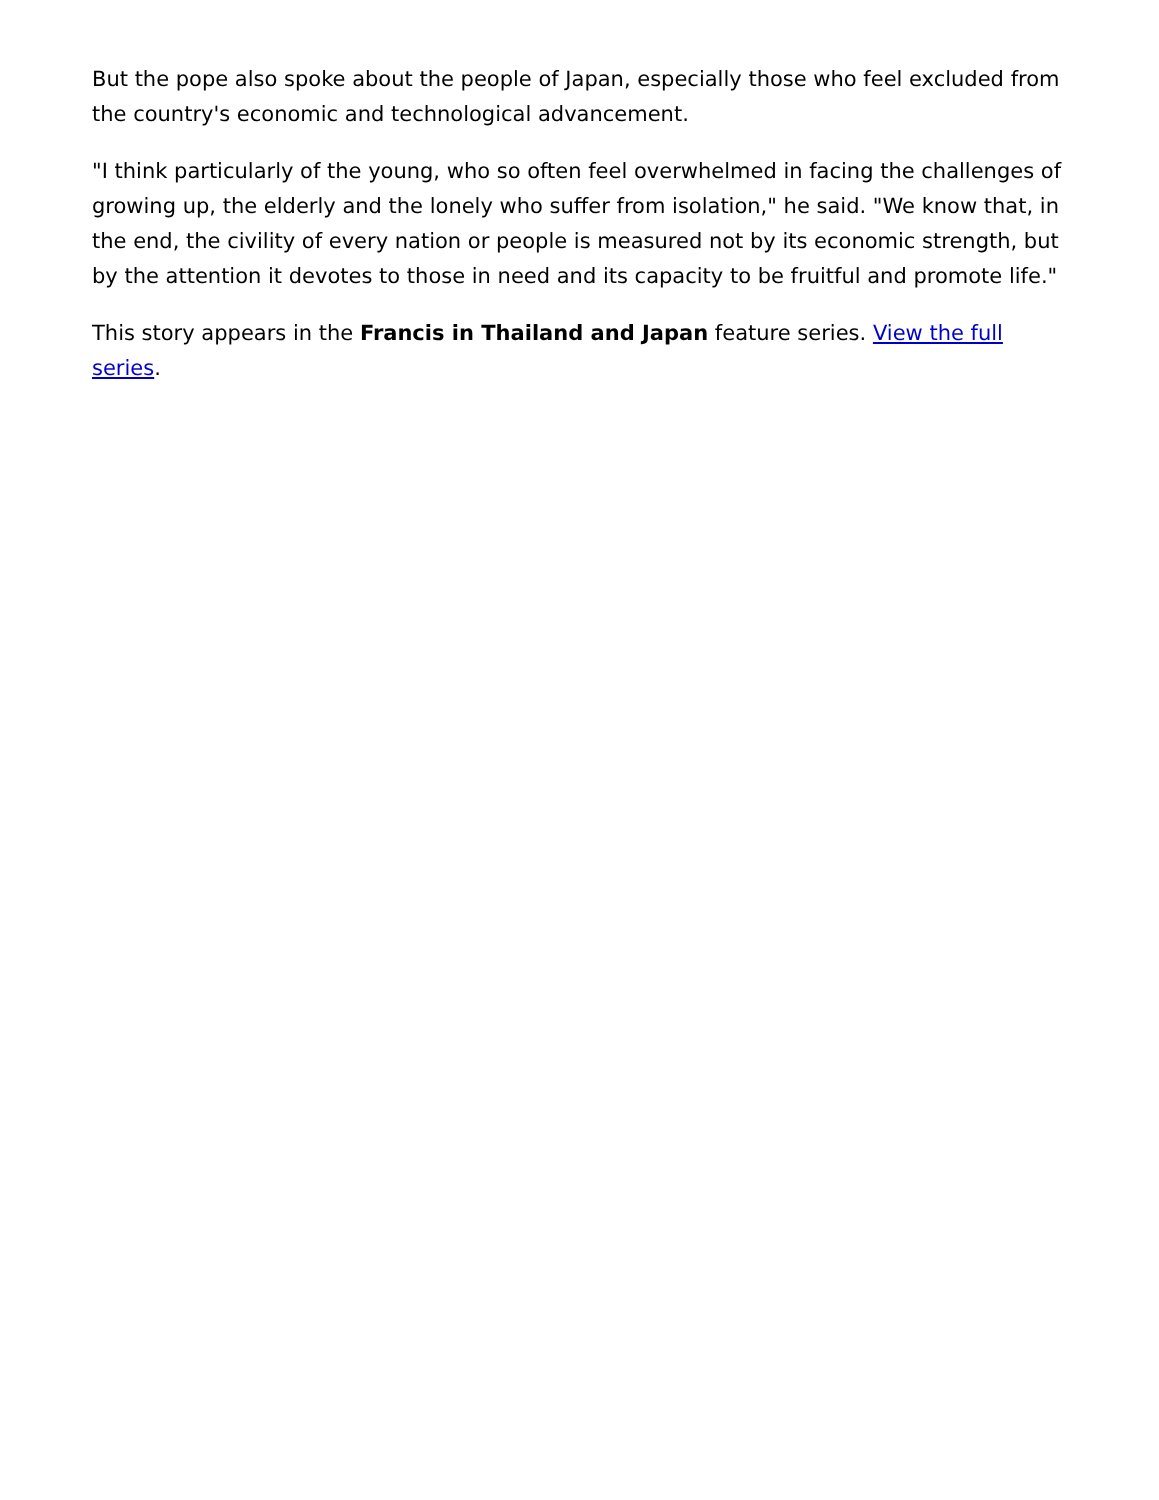But the pope also spoke about the people of Japan, especially those who feel excluded from the country's economic and technological advancement.
"I think particularly of the young, who so often feel overwhelmed in facing the challenges of growing up, the elderly and the lonely who suffer from isolation," he said. "We know that, in the end, the civility of every nation or people is measured not by its economic strength, but by the attention it devotes to those in need and its capacity to be fruitful and promote life."
This story appears in the Francis in Thailand and Japan feature series. View the full series.